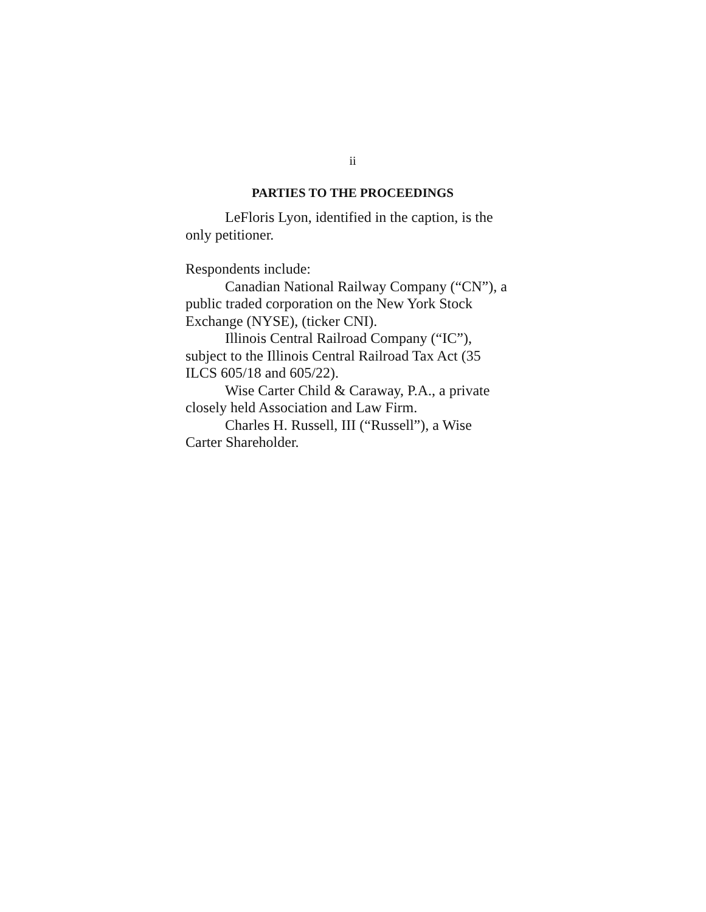ii
PARTIES TO THE PROCEEDINGS
LeFloris Lyon, identified in the caption, is the only petitioner.
Respondents include:
Canadian National Railway Company (“CN”), a public traded corporation on the New York Stock Exchange (NYSE), (ticker CNI).
Illinois Central Railroad Company (“IC”), subject to the Illinois Central Railroad Tax Act (35 ILCS 605/18 and 605/22).
Wise Carter Child & Caraway, P.A., a private closely held Association and Law Firm.
Charles H. Russell, III (“Russell”), a Wise Carter Shareholder.